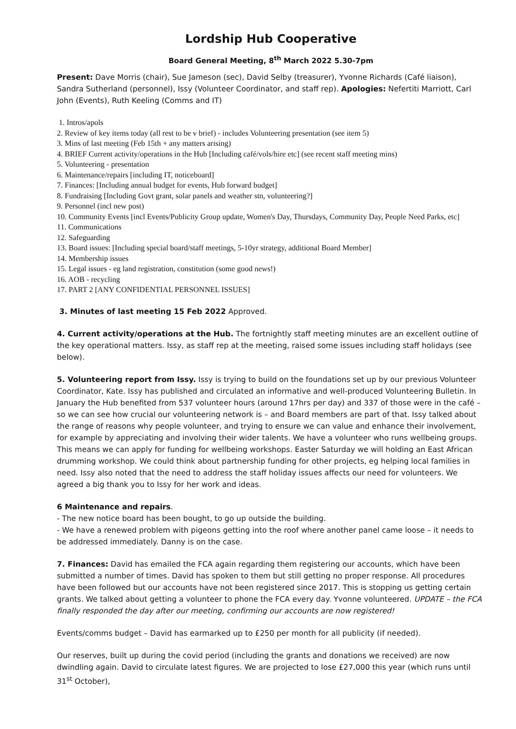Lordship Hub Cooperative
Board General Meeting, 8<sup>th</sup> March 2022 5.30-7pm
Present: Dave Morris (chair), Sue Jameson (sec), David Selby (treasurer), Yvonne Richards (Café liaison), Sandra Sutherland (personnel), Issy (Volunteer Coordinator, and staff rep). Apologies: Nefertiti Marriott, Carl John (Events), Ruth Keeling (Comms and IT)
1. Intros/apols
2. Review of key items today (all rest to be v brief) - includes Volunteering presentation (see item 5)
3. Mins of last meeting (Feb 15th + any matters arising)
4. BRIEF Current activity/operations in the Hub [Including café/vols/hire etc] (see recent staff meeting mins)
5. Volunteering - presentation
6. Maintenance/repairs [including IT, noticeboard]
7. Finances: [Including annual budget for events, Hub forward budget]
8. Fundraising [Including Govt grant, solar panels and weather stn, volunteering?]
9. Personnel (incl new post)
10. Community Events [incl Events/Publicity Group update, Women's Day, Thursdays, Community Day, People Need Parks, etc]
11. Communications
12. Safeguarding
13. Board issues: [Including special board/staff meetings, 5-10yr strategy, additional Board Member]
14. Membership issues
15. Legal issues - eg land registration, constitution (some good news!)
16. AOB - recycling
17. PART 2 [ANY CONFIDENTIAL PERSONNEL ISSUES]
3. Minutes of last meeting 15 Feb 2022 Approved.
4. Current activity/operations at the Hub. The fortnightly staff meeting minutes are an excellent outline of the key operational matters. Issy, as staff rep at the meeting, raised some issues including staff holidays (see below).
5. Volunteering report from Issy. Issy is trying to build on the foundations set up by our previous Volunteer Coordinator, Kate. Issy has published and circulated an informative and well-produced Volunteering Bulletin. In January the Hub benefited from 537 volunteer hours (around 17hrs per day) and 337 of those were in the café – so we can see how crucial our volunteering network is – and Board members are part of that. Issy talked about the range of reasons why people volunteer, and trying to ensure we can value and enhance their involvement, for example by appreciating and involving their wider talents. We have a volunteer who runs wellbeing groups. This means we can apply for funding for wellbeing workshops. Easter Saturday we will holding an East African drumming workshop. We could think about partnership funding for other projects, eg helping local families in need. Issy also noted that the need to address the staff holiday issues affects our need for volunteers. We agreed a big thank you to Issy for her work and ideas.
6 Maintenance and repairs.
- The new notice board has been bought, to go up outside the building.
- We have a renewed problem with pigeons getting into the roof where another panel came loose – it needs to be addressed immediately. Danny is on the case.
7. Finances: David has emailed the FCA again regarding them registering our accounts, which have been submitted a number of times. David has spoken to them but still getting no proper response. All procedures have been followed but our accounts have not been registered since 2017. This is stopping us getting certain grants. We talked about getting a volunteer to phone the FCA every day. Yvonne volunteered. UPDATE – the FCA finally responded the day after our meeting, confirming our accounts are now registered!
Events/comms budget – David has earmarked up to £250 per month for all publicity (if needed).
Our reserves, built up during the covid period (including the grants and donations we received) are now dwindling again. David to circulate latest figures. We are projected to lose £27,000 this year (which runs until 31<sup>st</sup> October),